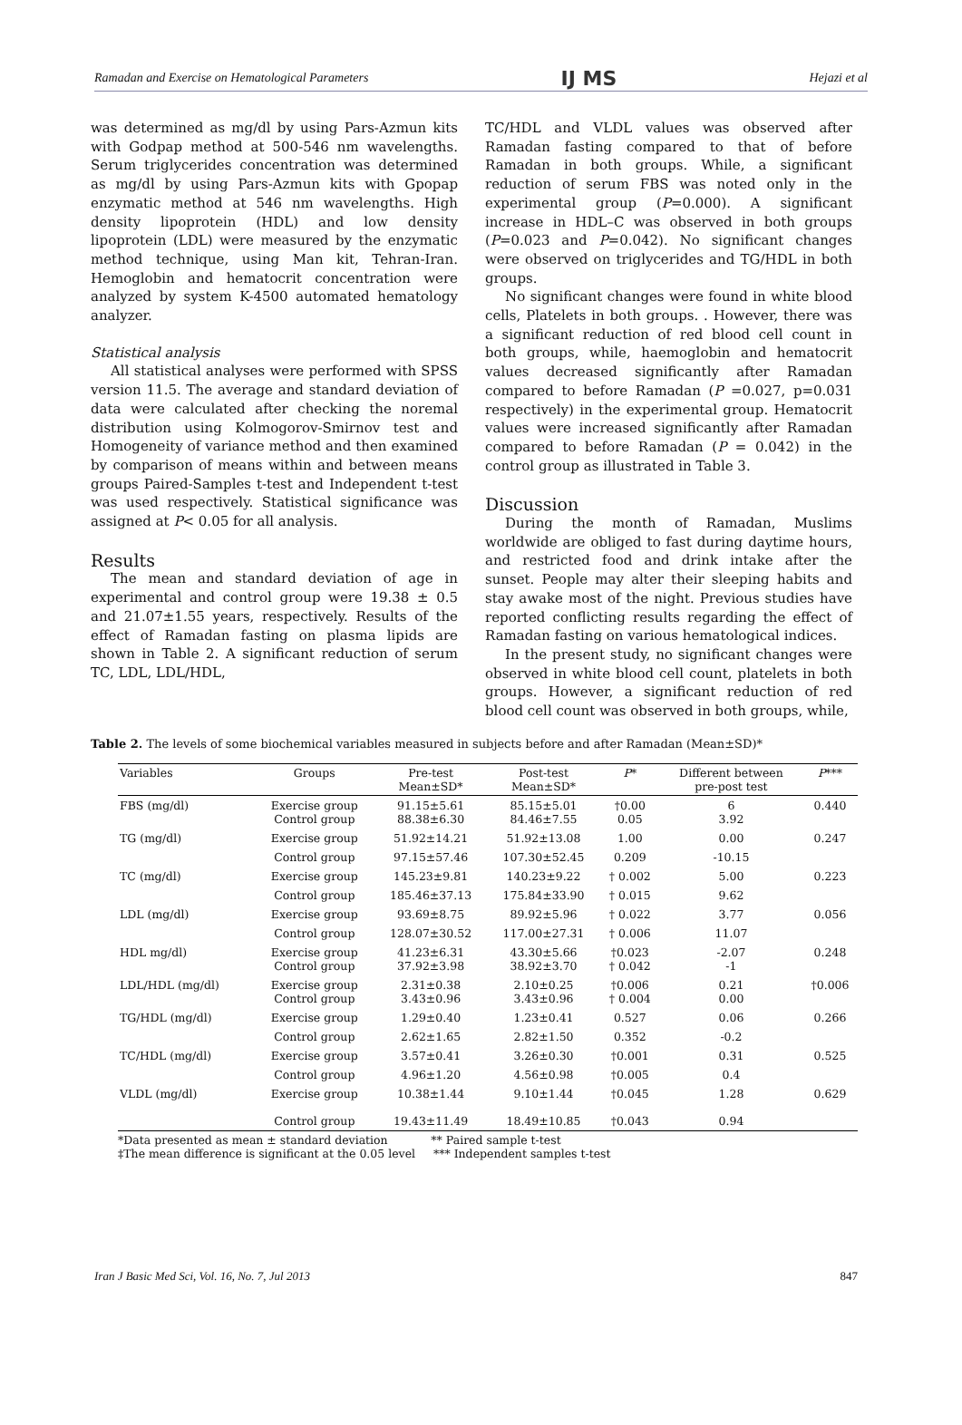Ramadan and Exercise on Hematological Parameters IJ MS Hejazi et al
was determined as mg/dl by using Pars-Azmun kits with Godpap method at 500-546 nm wavelengths. Serum triglycerides concentration was determined as mg/dl by using Pars-Azmun kits with Gpopap enzymatic method at 546 nm wavelengths. High density lipoprotein (HDL) and low density lipoprotein (LDL) were measured by the enzymatic method technique, using Man kit, Tehran-Iran. Hemoglobin and hematocrit concentration were analyzed by system K-4500 automated hematology analyzer.
Statistical analysis
All statistical analyses were performed with SPSS version 11.5. The average and standard deviation of data were calculated after checking the noremal distribution using Kolmogorov-Smirnov test and Homogeneity of variance method and then examined by comparison of means within and between means groups Paired-Samples t-test and Independent t-test was used respectively. Statistical significance was assigned at P< 0.05 for all analysis.
Results
The mean and standard deviation of age in experimental and control group were 19.38 ± 0.5 and 21.07±1.55 years, respectively. Results of the effect of Ramadan fasting on plasma lipids are shown in Table 2. A significant reduction of serum TC, LDL, LDL/HDL,
TC/HDL and VLDL values was observed after Ramadan fasting compared to that of before Ramadan in both groups. While, a significant reduction of serum FBS was noted only in the experimental group (P=0.000). A significant increase in HDL–C was observed in both groups (P=0.023 and P=0.042). No significant changes were observed on triglycerides and TG/HDL in both groups.
No significant changes were found in white blood cells, Platelets in both groups. . However, there was a significant reduction of red blood cell count in both groups, while, haemoglobin and hematocrit values decreased significantly after Ramadan compared to before Ramadan (P =0.027, p=0.031 respectively) in the experimental group. Hematocrit values were increased significantly after Ramadan compared to before Ramadan (P = 0.042) in the control group as illustrated in Table 3.
Discussion
During the month of Ramadan, Muslims worldwide are obliged to fast during daytime hours, and restricted food and drink intake after the sunset. People may alter their sleeping habits and stay awake most of the night. Previous studies have reported conflicting results regarding the effect of Ramadan fasting on various hematological indices.
In the present study, no significant changes were observed in white blood cell count, platelets in both groups. However, a significant reduction of red blood cell count was observed in both groups, while,
Table 2. The levels of some biochemical variables measured in subjects before and after Ramadan (Mean±SD)*
| Variables | Groups | Pre-test Mean±SD* | Post-test Mean±SD* | P * | Different between pre-post test | P *** |
| --- | --- | --- | --- | --- | --- | --- |
| FBS (mg/dl) | Exercise group Control group | 91.15±5.61 88.38±6.30 | 85.15±5.01 84.46±7.55 | †0.00 0.05 | 6 3.92 | 0.440 |
| TG (mg/dl) | Exercise group | 51.92±14.21 | 51.92±13.08 | 1.00 | 0.00 | 0.247 |
| | Control group | 97.15±57.46 | 107.30±52.45 | 0.209 | -10.15 | |
| TC (mg/dl) | Exercise group | 145.23±9.81 | 140.23±9.22 | † 0.002 | 5.00 | 0.223 |
| | Control group | 185.46±37.13 | 175.84±33.90 | † 0.015 | 9.62 | |
| LDL (mg/dl) | Exercise group | 93.69±8.75 | 89.92±5.96 | † 0.022 | 3.77 | 0.056 |
| | Control group | 128.07±30.52 | 117.00±27.31 | † 0.006 | 11.07 | |
| HDL mg/dl) | Exercise group Control group | 41.23±6.31 37.92±3.98 | 43.30±5.66 38.92±3.70 | †0.023 † 0.042 | -2.07 -1 | 0.248 |
| LDL/HDL (mg/dl) | Exercise group Control group | 2.31±0.38 3.43±0.96 | 2.10±0.25 3.43±0.96 | †0.006 † 0.004 | 0.21 0.00 | †0.006 |
| TG/HDL (mg/dl) | Exercise group | 1.29±0.40 | 1.23±0.41 | 0.527 | 0.06 | 0.266 |
| | Control group | 2.62±1.65 | 2.82±1.50 | 0.352 | -0.2 | |
| TC/HDL (mg/dl) | Exercise group | 3.57±0.41 | 3.26±0.30 | †0.001 | 0.31 | 0.525 |
| | Control group | 4.96±1.20 | 4.56±0.98 | †0.005 | 0.4 | |
| VLDL (mg/dl) | Exercise group Control group | 10.38±1.44 19.43±11.49 | 9.10±1.44 18.49±10.85 | †0.045 †0.043 | 1.28 0.94 | 0.629 |
*Data presented as mean ± standard deviation ** Paired sample t-test
‡The mean difference is significant at the 0.05 level *** Independent samples t-test
Iran J Basic Med Sci, Vol. 16, No. 7, Jul 2013 847